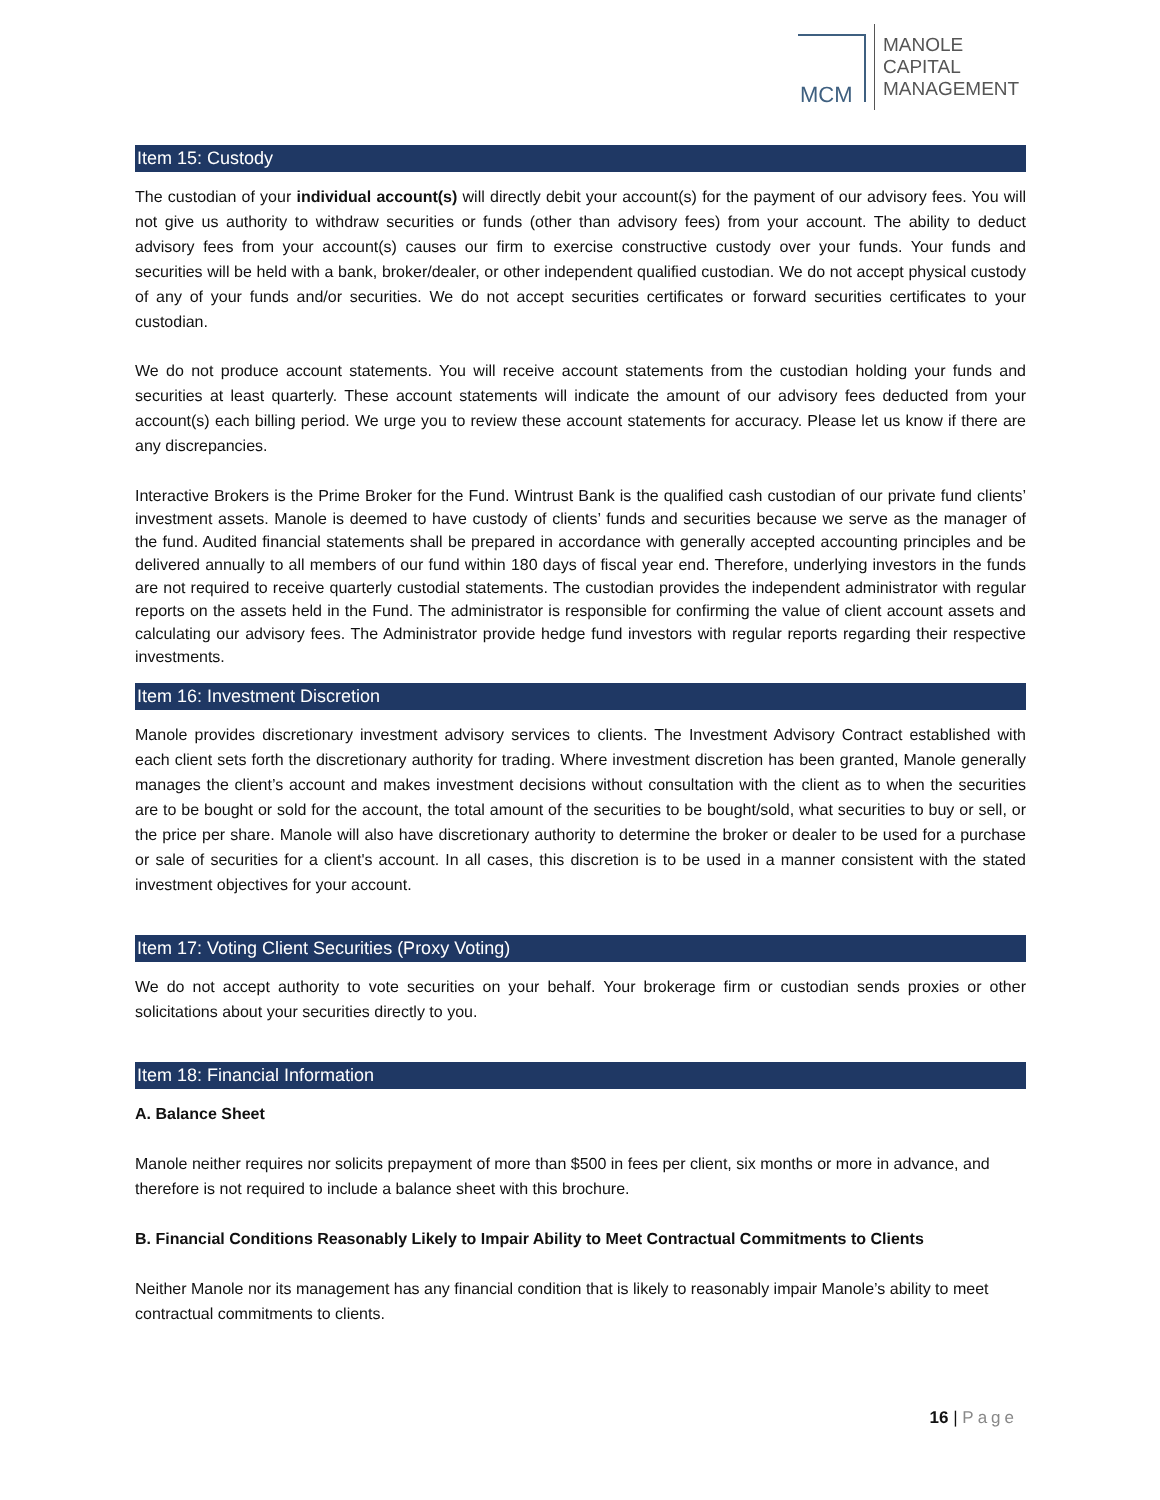MCM
MANOLE
CAPITAL
MANAGEMENT
Item 15: Custody
The custodian of your individual account(s) will directly debit your account(s) for the payment of our advisory fees. You will not give us authority to withdraw securities or funds (other than advisory fees) from your account. The ability to deduct advisory fees from your account(s) causes our firm to exercise constructive custody over your funds. Your funds and securities will be held with a bank, broker/dealer, or other independent qualified custodian. We do not accept physical custody of any of your funds and/or securities. We do not accept securities certificates or forward securities certificates to your custodian.
We do not produce account statements. You will receive account statements from the custodian holding your funds and securities at least quarterly. These account statements will indicate the amount of our advisory fees deducted from your account(s) each billing period. We urge you to review these account statements for accuracy. Please let us know if there are any discrepancies.
Interactive Brokers is the Prime Broker for the Fund. Wintrust Bank is the qualified cash custodian of our private fund clients’ investment assets. Manole is deemed to have custody of clients’ funds and securities because we serve as the manager of the fund. Audited financial statements shall be prepared in accordance with generally accepted accounting principles and be delivered annually to all members of our fund within 180 days of fiscal year end. Therefore, underlying investors in the funds are not required to receive quarterly custodial statements. The custodian provides the independent administrator with regular reports on the assets held in the Fund. The administrator is responsible for confirming the value of client account assets and calculating our advisory fees. The Administrator provide hedge fund investors with regular reports regarding their respective investments.
Item 16: Investment Discretion
Manole provides discretionary investment advisory services to clients. The Investment Advisory Contract established with each client sets forth the discretionary authority for trading. Where investment discretion has been granted, Manole generally manages the client’s account and makes investment decisions without consultation with the client as to when the securities are to be bought or sold for the account, the total amount of the securities to be bought/sold, what securities to buy or sell, or the price per share. Manole will also have discretionary authority to determine the broker or dealer to be used for a purchase or sale of securities for a client's account. In all cases, this discretion is to be used in a manner consistent with the stated investment objectives for your account.
Item 17: Voting Client Securities (Proxy Voting)
We do not accept authority to vote securities on your behalf. Your brokerage firm or custodian sends proxies or other solicitations about your securities directly to you.
Item 18: Financial Information
A. Balance Sheet
Manole neither requires nor solicits prepayment of more than $500 in fees per client, six months or more in advance, and therefore is not required to include a balance sheet with this brochure.
B. Financial Conditions Reasonably Likely to Impair Ability to Meet Contractual Commitments to Clients
Neither Manole nor its management has any financial condition that is likely to reasonably impair Manole’s ability to meet contractual commitments to clients.
16 | Page